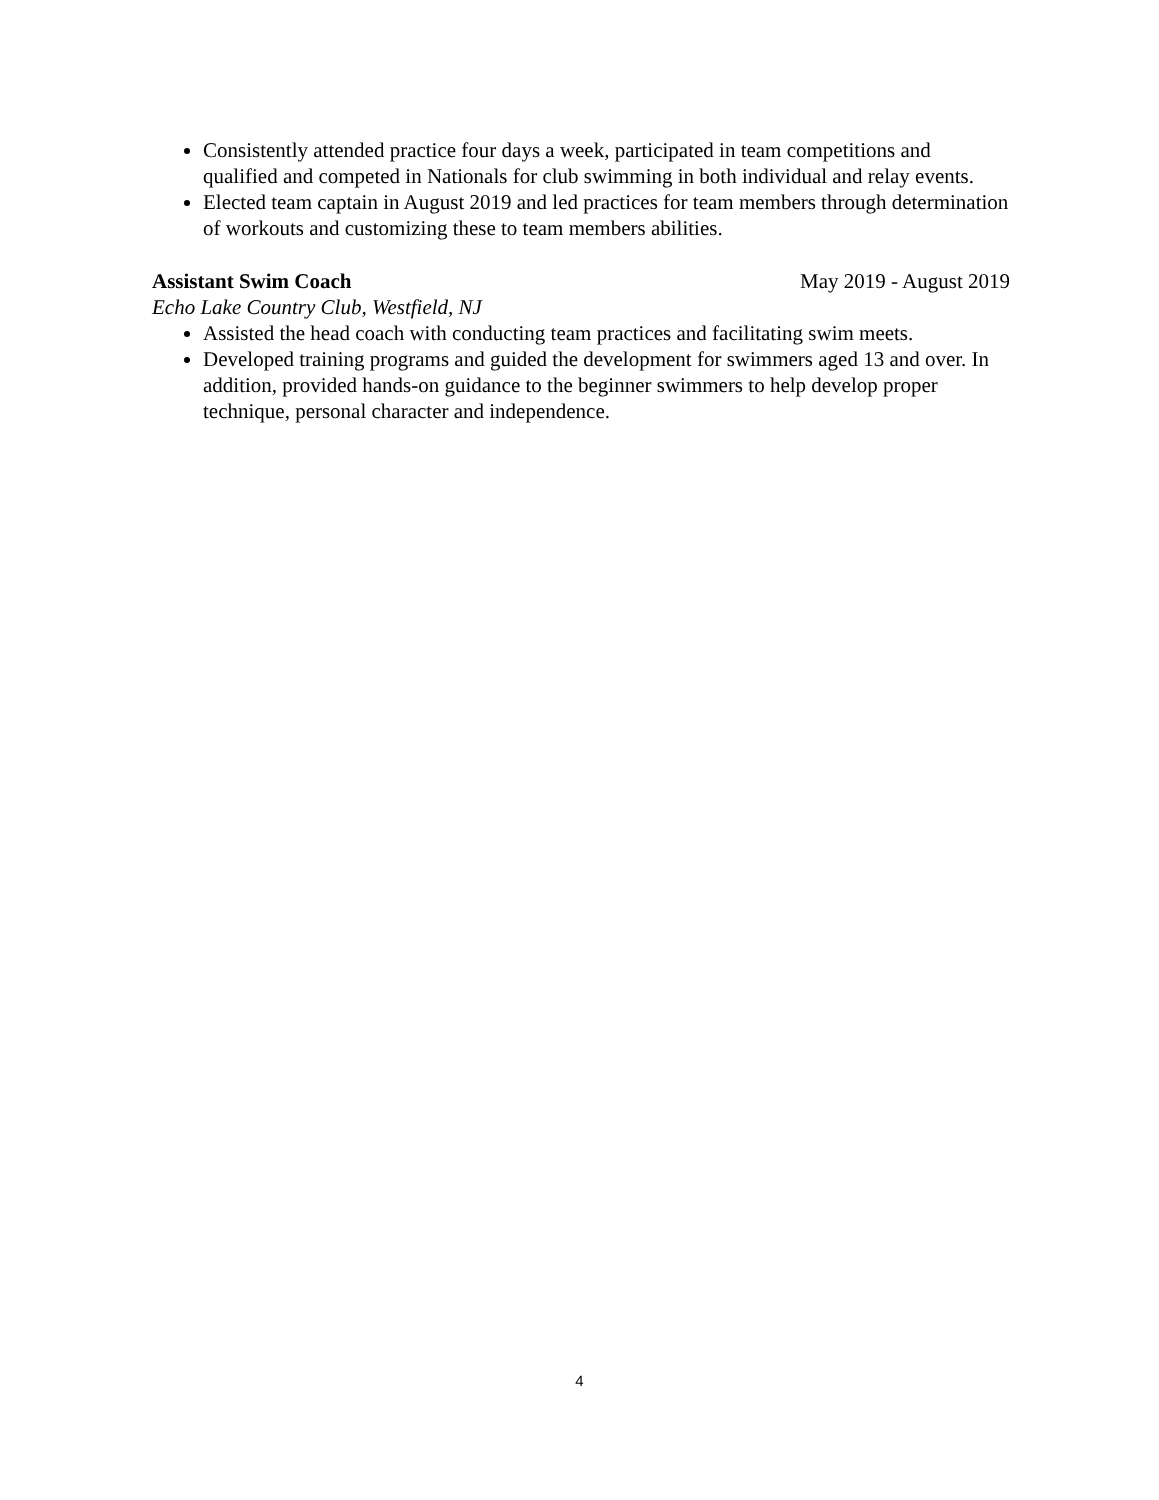Consistently attended practice four days a week, participated in team competitions and qualified and competed in Nationals for club swimming in both individual and relay events.
Elected team captain in August 2019 and led practices for team members through determination of workouts and customizing these to team members abilities.
Assistant Swim Coach May 2019 - August 2019
Echo Lake Country Club, Westfield, NJ
Assisted the head coach with conducting team practices and facilitating swim meets.
Developed training programs and guided the development for swimmers aged 13 and over. In addition, provided hands-on guidance to the beginner swimmers to help develop proper technique, personal character and independence.
4